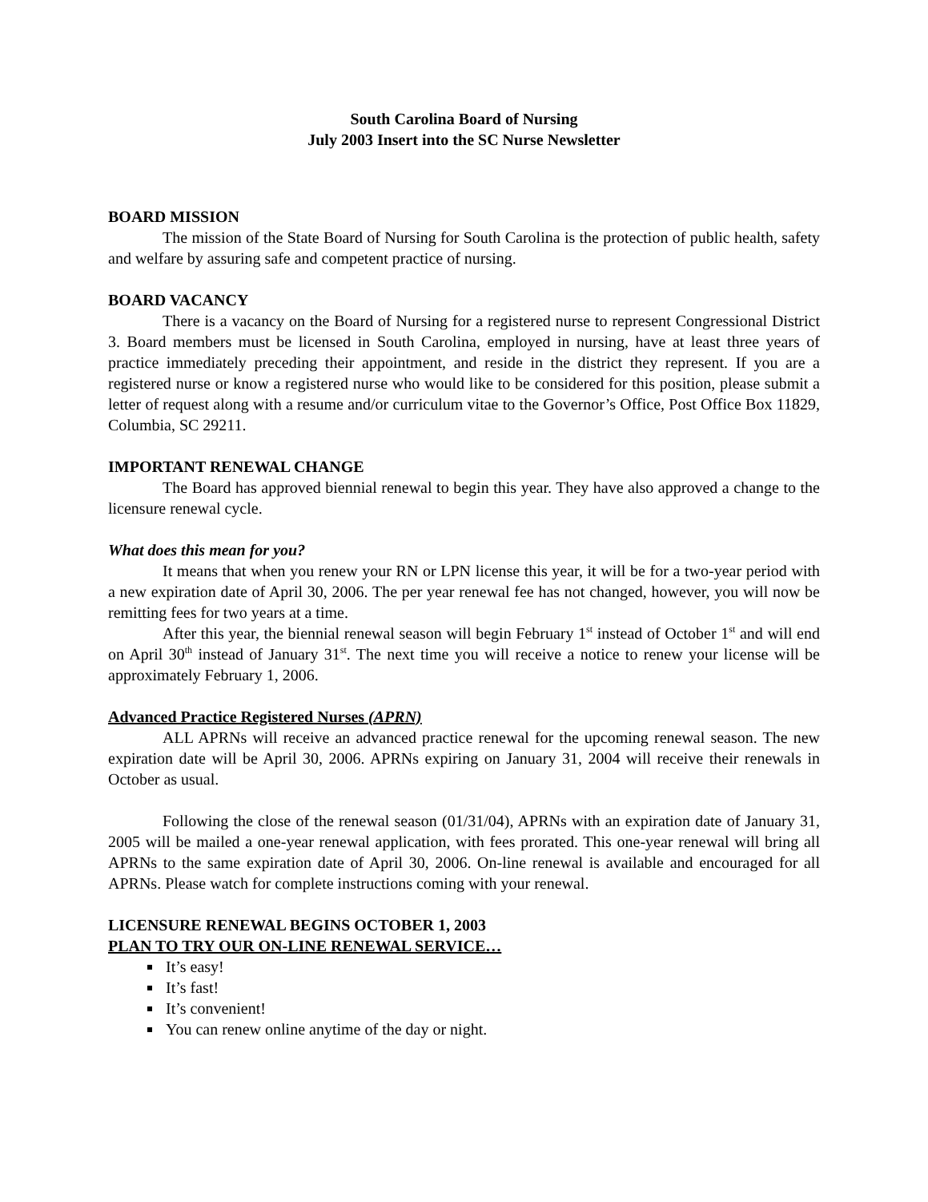South Carolina Board of Nursing
July 2003 Insert into the SC Nurse Newsletter
BOARD MISSION
The mission of the State Board of Nursing for South Carolina is the protection of public health, safety and welfare by assuring safe and competent practice of nursing.
BOARD VACANCY
There is a vacancy on the Board of Nursing for a registered nurse to represent Congressional District 3. Board members must be licensed in South Carolina, employed in nursing, have at least three years of practice immediately preceding their appointment, and reside in the district they represent. If you are a registered nurse or know a registered nurse who would like to be considered for this position, please submit a letter of request along with a resume and/or curriculum vitae to the Governor’s Office, Post Office Box 11829, Columbia, SC 29211.
IMPORTANT RENEWAL CHANGE
The Board has approved biennial renewal to begin this year. They have also approved a change to the licensure renewal cycle.
What does this mean for you?
It means that when you renew your RN or LPN license this year, it will be for a two-year period with a new expiration date of April 30, 2006. The per year renewal fee has not changed, however, you will now be remitting fees for two years at a time.
After this year, the biennial renewal season will begin February 1<sup>st</sup> instead of October 1<sup>st</sup> and will end on April 30<sup>th</sup> instead of January 31<sup>st</sup>. The next time you will receive a notice to renew your license will be approximately February 1, 2006.
Advanced Practice Registered Nurses (APRN)
ALL APRNs will receive an advanced practice renewal for the upcoming renewal season. The new expiration date will be April 30, 2006. APRNs expiring on January 31, 2004 will receive their renewals in October as usual.
Following the close of the renewal season (01/31/04), APRNs with an expiration date of January 31, 2005 will be mailed a one-year renewal application, with fees prorated. This one-year renewal will bring all APRNs to the same expiration date of April 30, 2006. On-line renewal is available and encouraged for all APRNs. Please watch for complete instructions coming with your renewal.
LICENSURE RENEWAL BEGINS OCTOBER 1, 2003
PLAN TO TRY OUR ON-LINE RENEWAL SERVICE…
It’s easy!
It’s fast!
It’s convenient!
You can renew online anytime of the day or night.